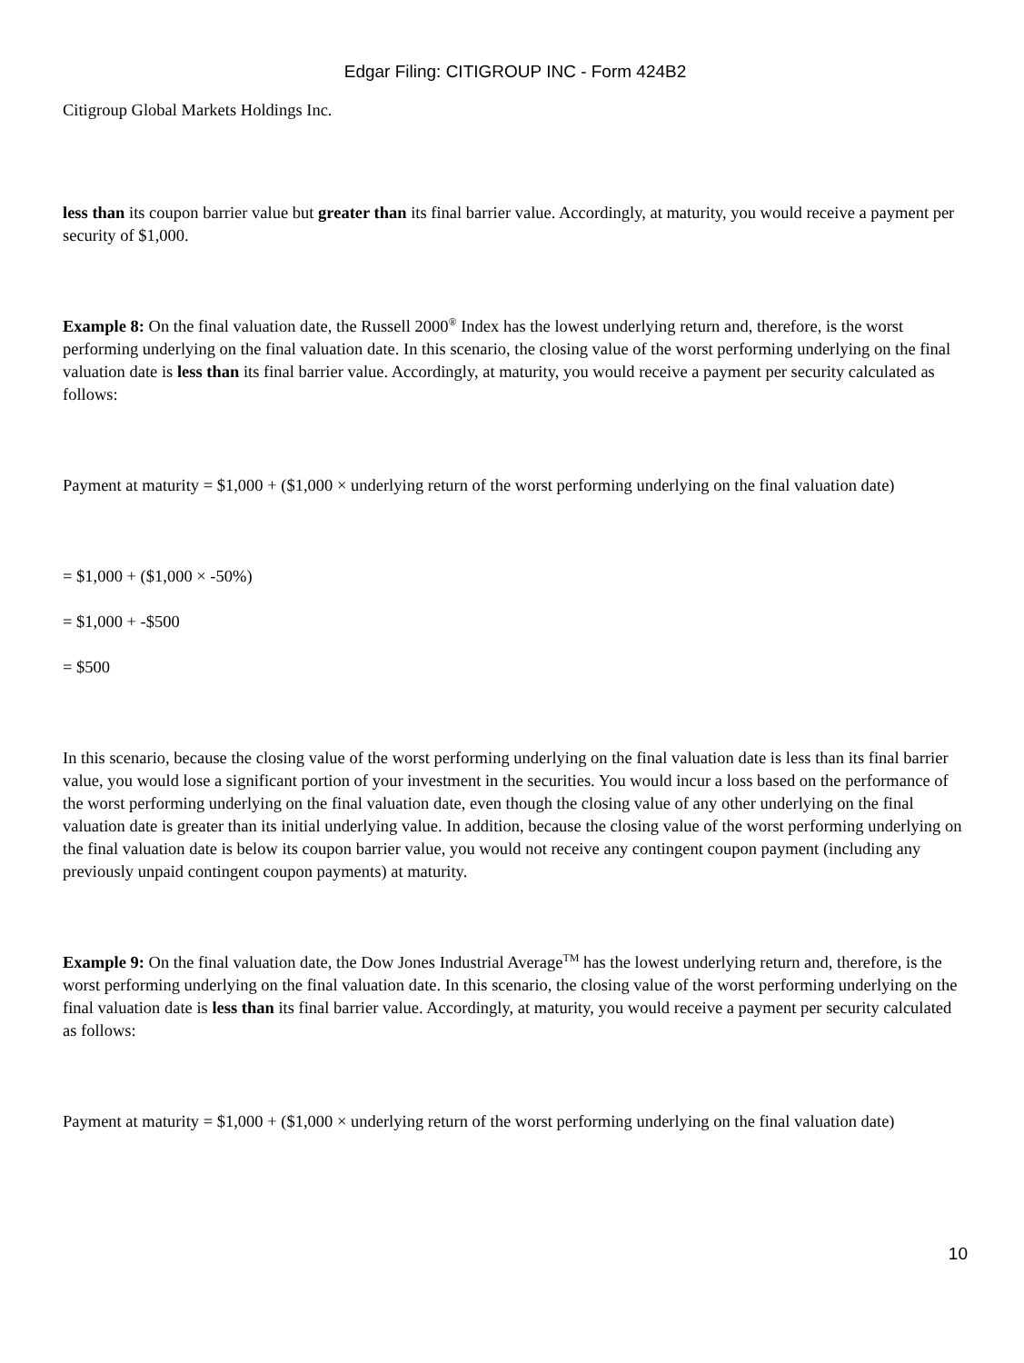Edgar Filing: CITIGROUP INC - Form 424B2
Citigroup Global Markets Holdings Inc.
less than its coupon barrier value but greater than its final barrier value. Accordingly, at maturity, you would receive a payment per security of $1,000.
Example 8: On the final valuation date, the Russell 2000<sup>®</sup> Index has the lowest underlying return and, therefore, is the worst performing underlying on the final valuation date. In this scenario, the closing value of the worst performing underlying on the final valuation date is less than its final barrier value. Accordingly, at maturity, you would receive a payment per security calculated as follows:
Payment at maturity = $1,000 + ($1,000 × underlying return of the worst performing underlying on the final valuation date)
= $1,000 + ($1,000 × -50%)
= $1,000 + -$500
= $500
In this scenario, because the closing value of the worst performing underlying on the final valuation date is less than its final barrier value, you would lose a significant portion of your investment in the securities. You would incur a loss based on the performance of the worst performing underlying on the final valuation date, even though the closing value of any other underlying on the final valuation date is greater than its initial underlying value. In addition, because the closing value of the worst performing underlying on the final valuation date is below its coupon barrier value, you would not receive any contingent coupon payment (including any previously unpaid contingent coupon payments) at maturity.
Example 9: On the final valuation date, the Dow Jones Industrial Average<sup>TM</sup> has the lowest underlying return and, therefore, is the worst performing underlying on the final valuation date. In this scenario, the closing value of the worst performing underlying on the final valuation date is less than its final barrier value. Accordingly, at maturity, you would receive a payment per security calculated as follows:
Payment at maturity = $1,000 + ($1,000 × underlying return of the worst performing underlying on the final valuation date)
10